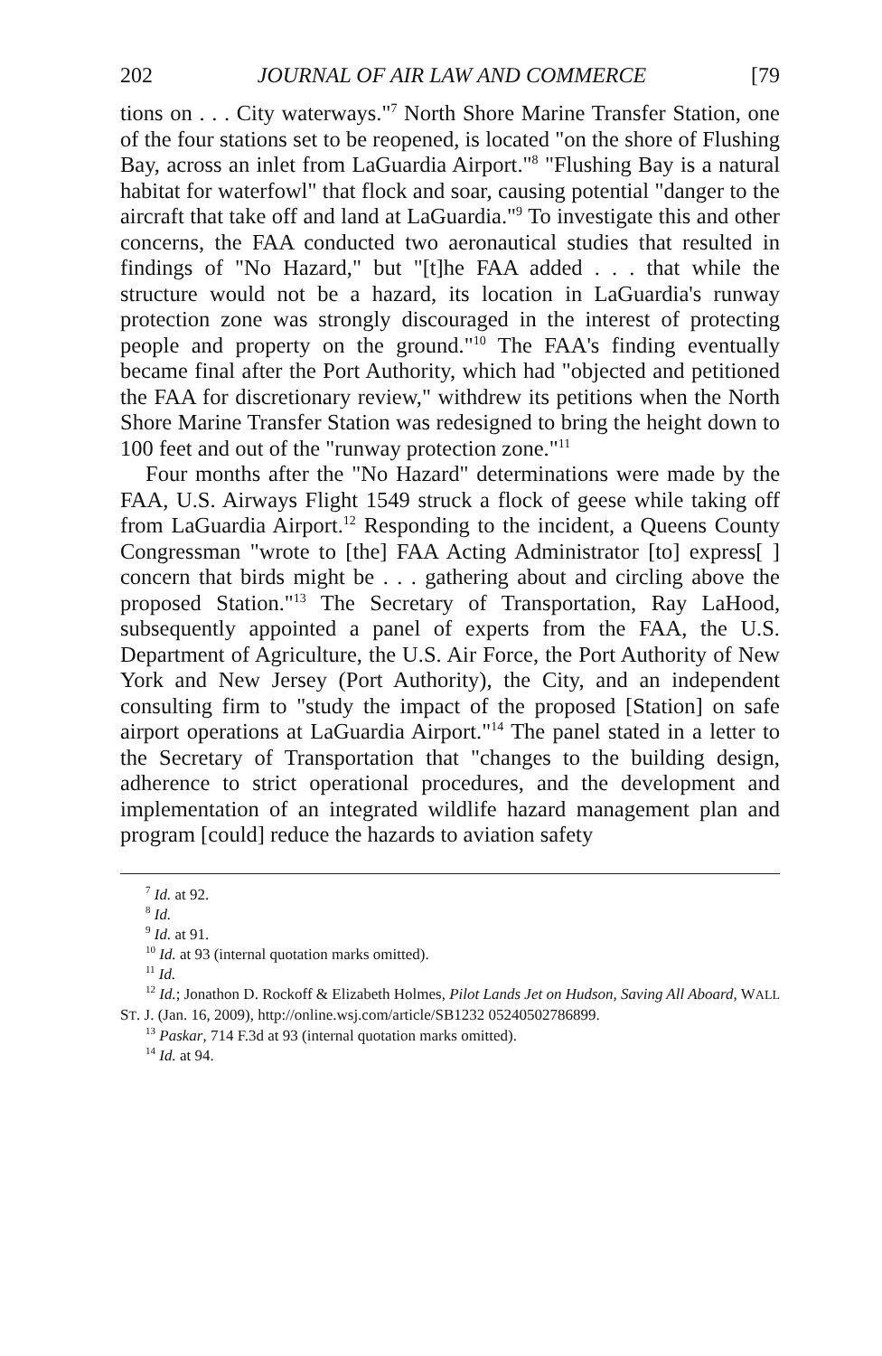202 JOURNAL OF AIR LAW AND COMMERCE [79
tions on . . . City waterways."<sup>7</sup> North Shore Marine Transfer Station, one of the four stations set to be reopened, is located "on the shore of Flushing Bay, across an inlet from LaGuardia Airport."<sup>8</sup> "Flushing Bay is a natural habitat for waterfowl" that flock and soar, causing potential "danger to the aircraft that take off and land at LaGuardia."<sup>9</sup> To investigate this and other concerns, the FAA conducted two aeronautical studies that resulted in findings of "No Hazard," but "[t]he FAA added . . . that while the structure would not be a hazard, its location in LaGuardia's runway protection zone was strongly discouraged in the interest of protecting people and property on the ground."<sup>10</sup> The FAA's finding eventually became final after the Port Authority, which had "objected and petitioned the FAA for discretionary review," withdrew its petitions when the North Shore Marine Transfer Station was redesigned to bring the height down to 100 feet and out of the "runway protection zone."<sup>11</sup>
Four months after the "No Hazard" determinations were made by the FAA, U.S. Airways Flight 1549 struck a flock of geese while taking off from LaGuardia Airport.<sup>12</sup> Responding to the incident, a Queens County Congressman "wrote to [the] FAA Acting Administrator [to] express[ ] concern that birds might be . . . gathering about and circling above the proposed Station."<sup>13</sup> The Secretary of Transportation, Ray LaHood, subsequently appointed a panel of experts from the FAA, the U.S. Department of Agriculture, the U.S. Air Force, the Port Authority of New York and New Jersey (Port Authority), the City, and an independent consulting firm to "study the impact of the proposed [Station] on safe airport operations at LaGuardia Airport."<sup>14</sup> The panel stated in a letter to the Secretary of Transportation that "changes to the building design, adherence to strict operational procedures, and the development and implementation of an integrated wildlife hazard management plan and program [could] reduce the hazards to aviation safety
<sup>7</sup> Id. at 92.
<sup>8</sup> Id.
<sup>9</sup> Id. at 91.
<sup>10</sup> Id. at 93 (internal quotation marks omitted).
<sup>11</sup> Id.
<sup>12</sup> Id.; Jonathon D. Rockoff & Elizabeth Holmes, Pilot Lands Jet on Hudson, Saving All Aboard, WALL ST. J. (Jan. 16, 2009), http://online.wsj.com/article/SB1232 05240502786899.
<sup>13</sup> Paskar, 714 F.3d at 93 (internal quotation marks omitted).
<sup>14</sup> Id. at 94.